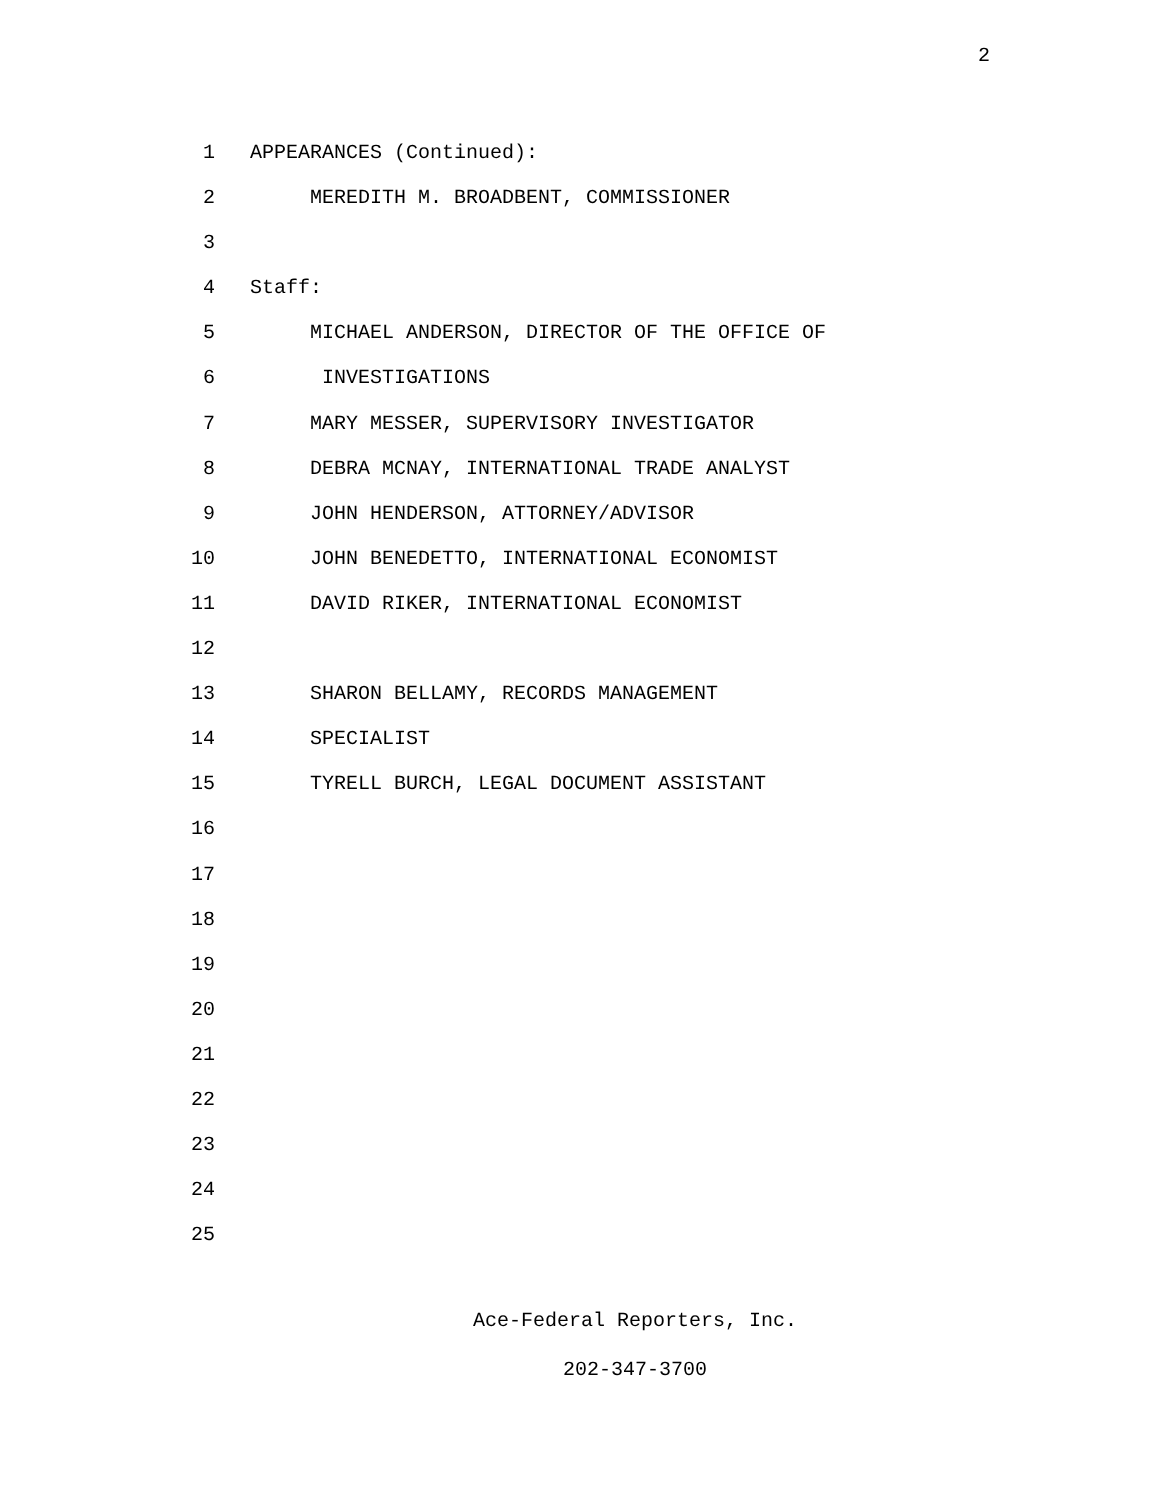2
1 APPEARANCES (Continued):
2 MEREDITH M. BROADBENT, COMMISSIONER
3
4 Staff:
5 MICHAEL ANDERSON, DIRECTOR OF THE OFFICE OF
6 INVESTIGATIONS
7 MARY MESSER, SUPERVISORY INVESTIGATOR
8 DEBRA MCNAY, INTERNATIONAL TRADE ANALYST
9 JOHN HENDERSON, ATTORNEY/ADVISOR
10 JOHN BENEDETTO, INTERNATIONAL ECONOMIST
11 DAVID RIKER, INTERNATIONAL ECONOMIST
12
13 SHARON BELLAMY, RECORDS MANAGEMENT
14 SPECIALIST
15 TYRELL BURCH, LEGAL DOCUMENT ASSISTANT
16
17
18
19
20
21
22
23
24
25
Ace-Federal Reporters, Inc.
202-347-3700